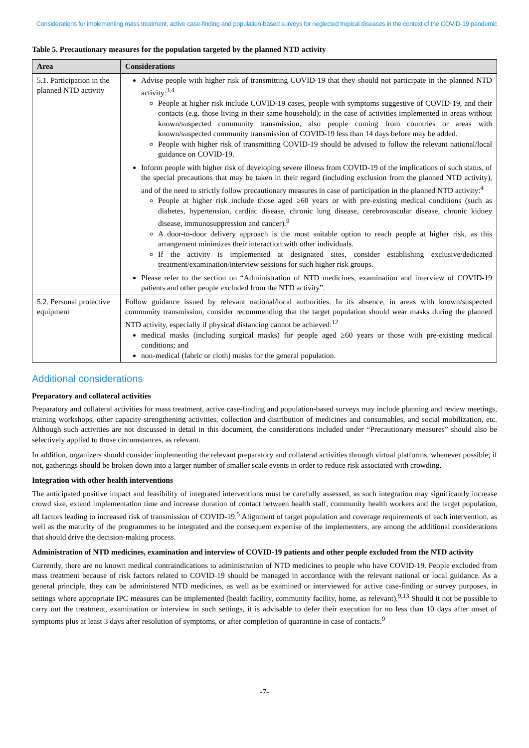Considerations for implementing mass treatment, active case-finding and population-based surveys for neglected tropical diseases in the context of the COVID-19 pandemic
Table 5. Precautionary measures for the population targeted by the planned NTD activity
| Area | Considerations |
| --- | --- |
| 5.1. Participation in the planned NTD activity | Advise people with higher risk of transmitting COVID-19 that they should not participate in the planned NTD activity:<sup>3,4</sup> People at higher risk include COVID-19 cases, people with symptoms suggestive of COVID-19, and their contacts (e.g. those living in their same household); in the case of activities implemented in areas without known/suspected community transmission, also people coming from countries or areas with known/suspected community transmission of COVID-19 less than 14 days before may be added. People with higher risk of transmitting COVID-19 should be advised to follow the relevant national/local guidance on COVID-19. Inform people with higher risk of developing severe illness from COVID-19 of the implications of such status, of the special precautions that may be taken in their regard (including exclusion from the planned NTD activity), and of the need to strictly follow precautionary measures in case of participation in the planned NTD activity:<sup>4</sup> People at higher risk include those aged ≥60 years or with pre-existing medical conditions (such as diabetes, hypertension, cardiac disease, chronic lung disease, cerebrovascular disease, chronic kidney disease, immunosuppression and cancer).<sup>9</sup> A door-to-door delivery approach is the most suitable option to reach people at higher risk, as this arrangement minimizes their interaction with other individuals. If the activity is implemented at designated sites, consider establishing exclusive/dedicated treatment/examination/interview sessions for such higher risk groups. Please refer to the section on “Administration of NTD medicines, examination and interview of COVID-19 patients and other people excluded from the NTD activity”. |
| 5.2. Personal protective equipment | Follow guidance issued by relevant national/local authorities. In its absence, in areas with known/suspected community transmission, consider recommending that the target population should wear masks during the planned NTD activity, especially if physical distancing cannot be achieved:<sup>12</sup> medical masks (including surgical masks) for people aged ≥60 years or those with pre-existing medical conditions; and non-medical (fabric or cloth) masks for the general population. |
Additional considerations
Preparatory and collateral activities
Preparatory and collateral activities for mass treatment, active case-finding and population-based surveys may include planning and review meetings, training workshops, other capacity-strengthening activities, collection and distribution of medicines and consumables, and social mobilization, etc. Although such activities are not discussed in detail in this document, the considerations included under “Precautionary measures” should also be selectively applied to those circumstances, as relevant.
In addition, organizers should consider implementing the relevant preparatory and collateral activities through virtual platforms, whenever possible; if not, gatherings should be broken down into a larger number of smaller scale events in order to reduce risk associated with crowding.
Integration with other health interventions
The anticipated positive impact and feasibility of integrated interventions must be carefully assessed, as such integration may significantly increase crowd size, extend implementation time and increase duration of contact between health staff, community health workers and the target population, all factors leading to increased risk of transmission of COVID-19.<sup>5</sup> Alignment of target population and coverage requirements of each intervention, as well as the maturity of the programmes to be integrated and the consequent expertise of the implementers, are among the additional considerations that should drive the decision-making process.
Administration of NTD medicines, examination and interview of COVID-19 patients and other people excluded from the NTD activity
Currently, there are no known medical contraindications to administration of NTD medicines to people who have COVID-19. People excluded from mass treatment because of risk factors related to COVID-19 should be managed in accordance with the relevant national or local guidance. As a general principle, they can be administered NTD medicines, as well as be examined or interviewed for active case-finding or survey purposes, in settings where appropriate IPC measures can be implemented (health facility, community facility, home, as relevant).<sup>9,13</sup> Should it not be possible to carry out the treatment, examination or interview in such settings, it is advisable to defer their execution for no less than 10 days after onset of symptoms plus at least 3 days after resolution of symptoms, or after completion of quarantine in case of contacts.<sup>9</sup>
-7-